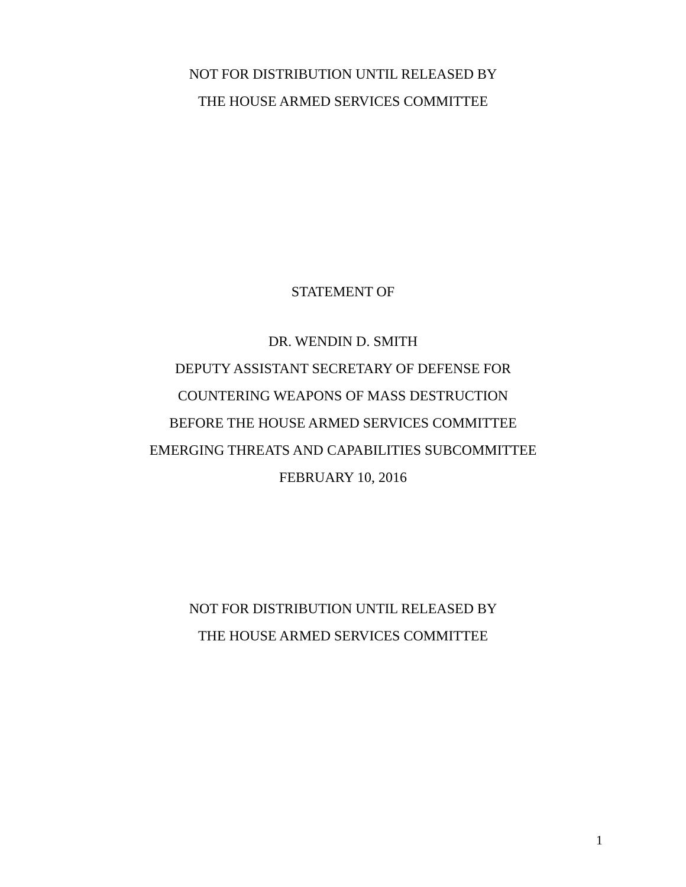NOT FOR DISTRIBUTION UNTIL RELEASED BY
THE HOUSE ARMED SERVICES COMMITTEE
STATEMENT OF
DR. WENDIN D. SMITH
DEPUTY ASSISTANT SECRETARY OF DEFENSE FOR
COUNTERING WEAPONS OF MASS DESTRUCTION
BEFORE THE HOUSE ARMED SERVICES COMMITTEE
EMERGING THREATS AND CAPABILITIES SUBCOMMITTEE
FEBRUARY 10, 2016
NOT FOR DISTRIBUTION UNTIL RELEASED BY
THE HOUSE ARMED SERVICES COMMITTEE
1